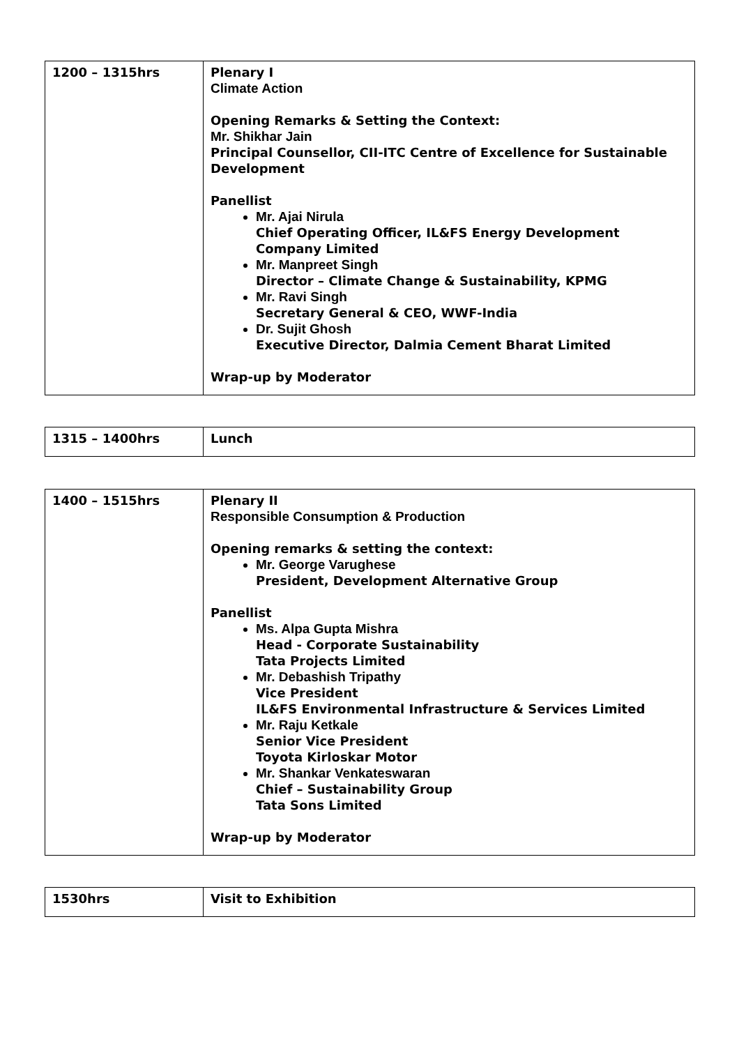| 1200 – 1315hrs | Plenary I Climate Action Opening Remarks & Setting the Context: Mr. Shikhar Jain Principal Counsellor, CII-ITC Centre of Excellence for Sustainable Development Panellist Mr. Ajai Nirula Chief Operating Officer, IL&FS Energy Development Company Limited Mr. Manpreet Singh Director – Climate Change & Sustainability, KPMG Mr. Ravi Singh Secretary General & CEO, WWF-India Dr. Sujit Ghosh Executive Director, Dalmia Cement Bharat Limited Wrap-up by Moderator |
| 1315 – 1400hrs | Lunch |
| 1400 – 1515hrs | Plenary II Responsible Consumption & Production Opening remarks & setting the context: Mr. George Varughese President, Development Alternative Group Panellist Ms. Alpa Gupta Mishra Head - Corporate Sustainability Tata Projects Limited Mr. Debashish Tripathy Vice President IL&FS Environmental Infrastructure & Services Limited Mr. Raju Ketkale Senior Vice President Toyota Kirloskar Motor Mr. Shankar Venkateswaran Chief – Sustainability Group Tata Sons Limited Wrap-up by Moderator |
| 1530hrs | Visit to Exhibition |